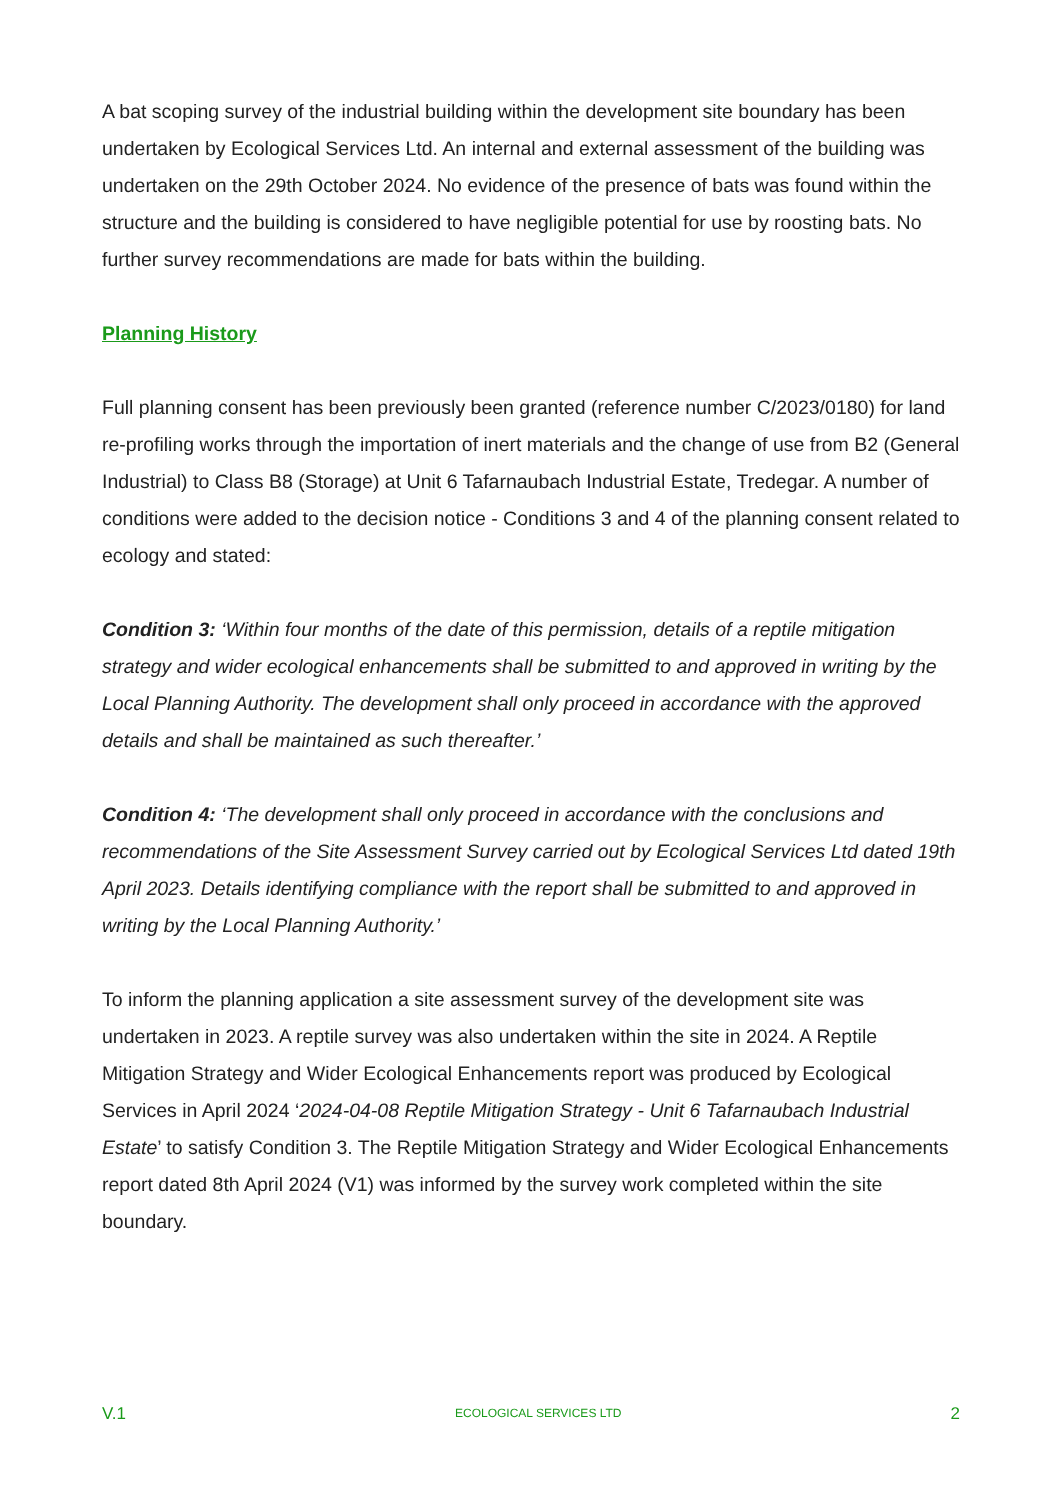A bat scoping survey of the industrial building within the development site boundary has been undertaken by Ecological Services Ltd. An internal and external assessment of the building was undertaken on the 29th October 2024. No evidence of the presence of bats was found within the structure and the building is considered to have negligible potential for use by roosting bats. No further survey recommendations are made for bats within the building.
Planning History
Full planning consent has been previously been granted (reference number C/2023/0180) for land re-profiling works through the importation of inert materials and the change of use from B2 (General Industrial) to Class B8 (Storage) at Unit 6 Tafarnaubach Industrial Estate, Tredegar. A number of conditions were added to the decision notice - Conditions 3 and 4 of the planning consent related to ecology and stated:
Condition 3: ‘Within four months of the date of this permission, details of a reptile mitigation strategy and wider ecological enhancements shall be submitted to and approved in writing by the Local Planning Authority. The development shall only proceed in accordance with the approved details and shall be maintained as such thereafter.’
Condition 4: ‘The development shall only proceed in accordance with the conclusions and recommendations of the Site Assessment Survey carried out by Ecological Services Ltd dated 19th April 2023. Details identifying compliance with the report shall be submitted to and approved in writing by the Local Planning Authority.’
To inform the planning application a site assessment survey of the development site was undertaken in 2023. A reptile survey was also undertaken within the site in 2024. A Reptile Mitigation Strategy and Wider Ecological Enhancements report was produced by Ecological Services in April 2024 ‘2024-04-08 Reptile Mitigation Strategy - Unit 6 Tafarnaubach Industrial Estate’ to satisfy Condition 3. The Reptile Mitigation Strategy and Wider Ecological Enhancements report dated 8th April 2024 (V1) was informed by the survey work completed within the site boundary.
V.1 ECOLOGICAL SERVICES LTD 2